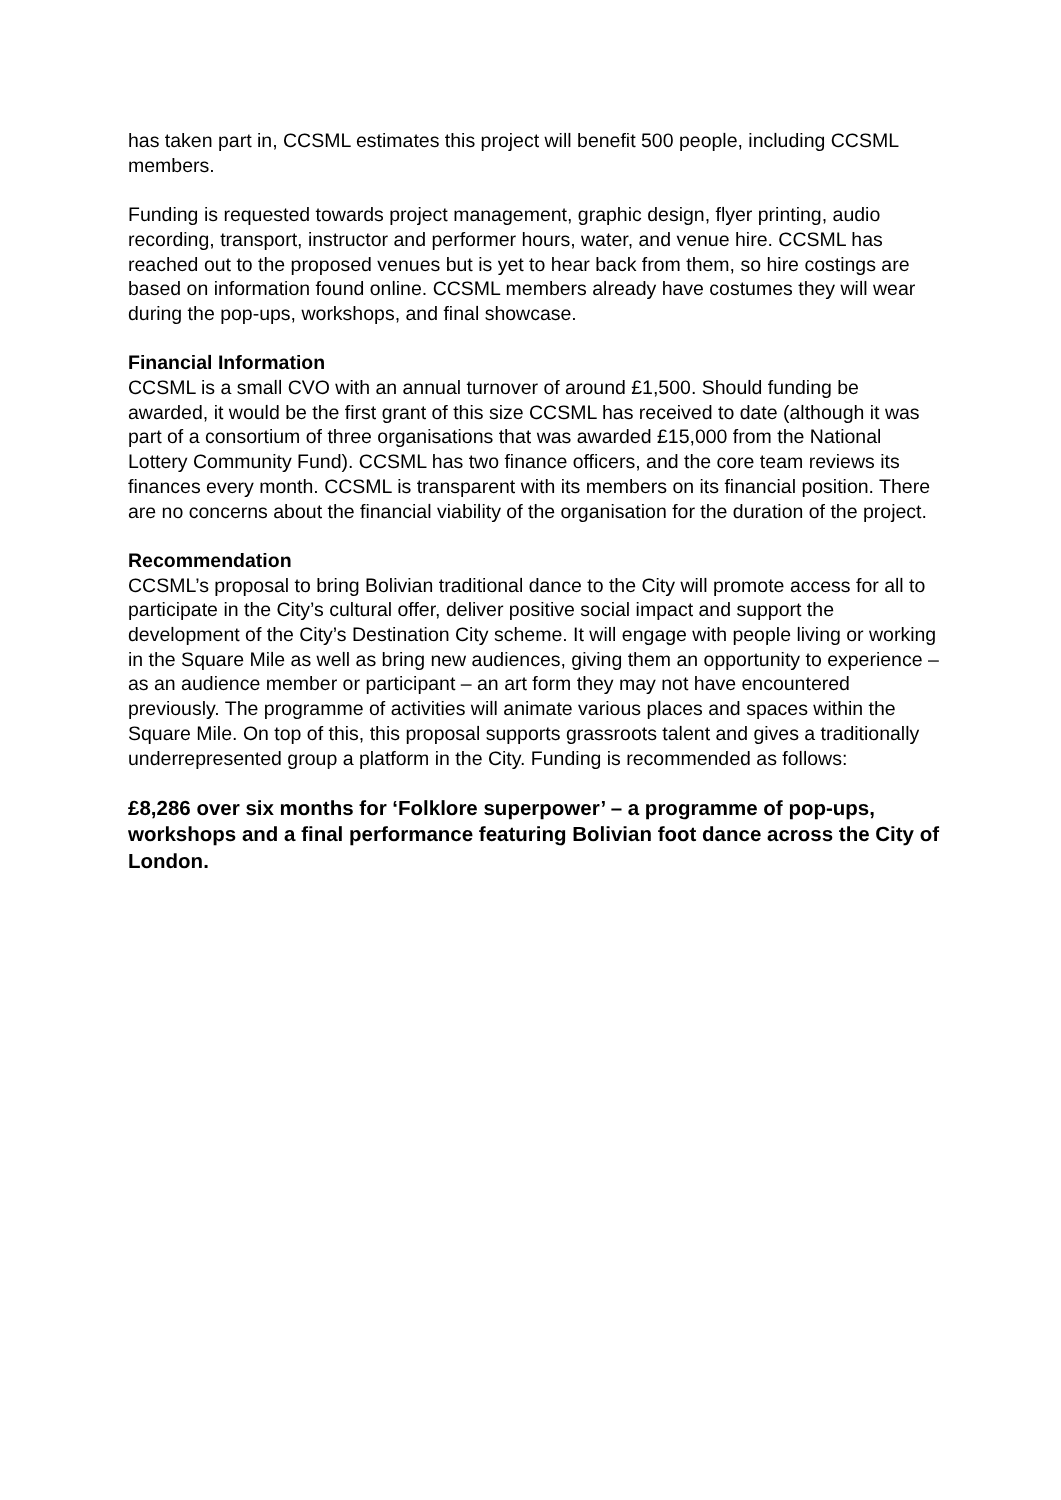has taken part in, CCSML estimates this project will benefit 500 people, including CCSML members.
Funding is requested towards project management, graphic design, flyer printing, audio recording, transport, instructor and performer hours, water, and venue hire. CCSML has reached out to the proposed venues but is yet to hear back from them, so hire costings are based on information found online. CCSML members already have costumes they will wear during the pop-ups, workshops, and final showcase.
Financial Information
CCSML is a small CVO with an annual turnover of around £1,500. Should funding be awarded, it would be the first grant of this size CCSML has received to date (although it was part of a consortium of three organisations that was awarded £15,000 from the National Lottery Community Fund). CCSML has two finance officers, and the core team reviews its finances every month. CCSML is transparent with its members on its financial position. There are no concerns about the financial viability of the organisation for the duration of the project.
Recommendation
CCSML’s proposal to bring Bolivian traditional dance to the City will promote access for all to participate in the City’s cultural offer, deliver positive social impact and support the development of the City’s Destination City scheme. It will engage with people living or working in the Square Mile as well as bring new audiences, giving them an opportunity to experience – as an audience member or participant – an art form they may not have encountered previously. The programme of activities will animate various places and spaces within the Square Mile. On top of this, this proposal supports grassroots talent and gives a traditionally underrepresented group a platform in the City. Funding is recommended as follows:
£8,286 over six months for ‘Folklore superpower’ – a programme of pop-ups, workshops and a final performance featuring Bolivian foot dance across the City of London.